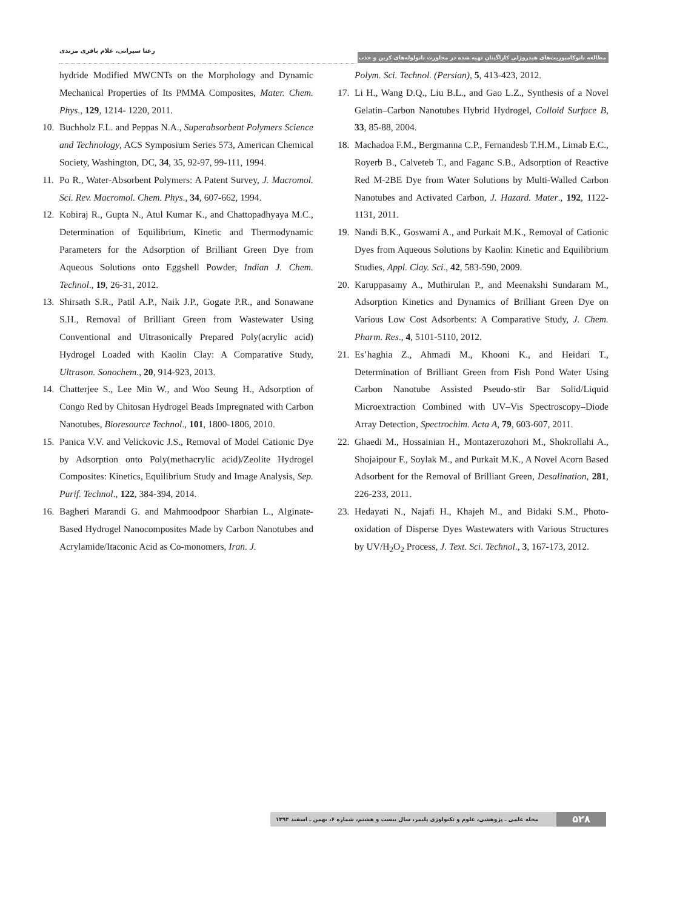رعنا سیرانی، غلام باقری مرندی
مطالعه نانوکامپوزیت‌های هیدروژلی کاراگینان تهیه شده در مجاورت نانولوله‌های کربن و جذب ...
hydride Modified MWCNTs on the Morphology and Dynamic Mechanical Properties of Its PMMA Composites, Mater. Chem. Phys., 129, 1214- 1220, 2011.
10. Buchholz F.L. and Peppas N.A., Superabsorbent Polymers Science and Technology, ACS Symposium Series 573, American Chemical Society, Washington, DC, 34, 35, 92-97, 99-111, 1994.
11. Po R., Water-Absorbent Polymers: A Patent Survey, J. Macromol. Sci. Rev. Macromol. Chem. Phys., 34, 607-662, 1994.
12. Kobiraj R., Gupta N., Atul Kumar K., and Chattopadhyaya M.C., Determination of Equilibrium, Kinetic and Thermodynamic Parameters for the Adsorption of Brilliant Green Dye from Aqueous Solutions onto Eggshell Powder, Indian J. Chem. Technol., 19, 26-31, 2012.
13. Shirsath S.R., Patil A.P., Naik J.P., Gogate P.R., and Sonawane S.H., Removal of Brilliant Green from Wastewater Using Conventional and Ultrasonically Prepared Poly(acrylic acid) Hydrogel Loaded with Kaolin Clay: A Comparative Study, Ultrason. Sonochem., 20, 914-923, 2013.
14. Chatterjee S., Lee Min W., and Woo Seung H., Adsorption of Congo Red by Chitosan Hydrogel Beads Impregnated with Carbon Nanotubes, Bioresource Technol., 101, 1800-1806, 2010.
15. Panica V.V. and Velickovic J.S., Removal of Model Cationic Dye by Adsorption onto Poly(methacrylic acid)/Zeolite Hydrogel Composites: Kinetics, Equilibrium Study and Image Analysis, Sep. Purif. Technol., 122, 384-394, 2014.
16. Bagheri Marandi G. and Mahmoodpoor Sharbian L., Alginate-Based Hydrogel Nanocomposites Made by Carbon Nanotubes and Acrylamide/Itaconic Acid as Co-monomers, Iran. J.
Polym. Sci. Technol. (Persian), 5, 413-423, 2012.
17. Li H., Wang D.Q., Liu B.L., and Gao L.Z., Synthesis of a Novel Gelatin–Carbon Nanotubes Hybrid Hydrogel, Colloid Surface B, 33, 85-88, 2004.
18. Machadoa F.M., Bergmanna C.P., Fernandesb T.H.M., Limab E.C., Royerb B., Calveteb T., and Faganc S.B., Adsorption of Reactive Red M-2BE Dye from Water Solutions by Multi-Walled Carbon Nanotubes and Activated Carbon, J. Hazard. Mater., 192, 1122-1131, 2011.
19. Nandi B.K., Goswami A., and Purkait M.K., Removal of Cationic Dyes from Aqueous Solutions by Kaolin: Kinetic and Equilibrium Studies, Appl. Clay. Sci., 42, 583-590, 2009.
20. Karuppasamy A., Muthirulan P., and Meenakshi Sundaram M., Adsorption Kinetics and Dynamics of Brilliant Green Dye on Various Low Cost Adsorbents: A Comparative Study, J. Chem. Pharm. Res., 4, 5101-5110, 2012.
21. Es’haghia Z., Ahmadi M., Khooni K., and Heidari T., Determination of Brilliant Green from Fish Pond Water Using Carbon Nanotube Assisted Pseudo-stir Bar Solid/Liquid Microextraction Combined with UV–Vis Spectroscopy–Diode Array Detection, Spectrochim. Acta A, 79, 603-607, 2011.
22. Ghaedi M., Hossainian H., Montazerozohori M., Shokrollahi A., Shojaipour F., Soylak M., and Purkait M.K., A Novel Acorn Based Adsorbent for the Removal of Brilliant Green, Desalination, 281, 226-233, 2011.
23. Hedayati N., Najafi H., Khajeh M., and Bidaki S.M., Photo-oxidation of Disperse Dyes Wastewaters with Various Structures by UV/H<sub>2</sub>O<sub>2</sub> Process, J. Text. Sci. Technol., 3, 167-173, 2012.
۵۲۸
مجله علمی ـ پژوهشی، علوم و تکنولوژی پلیمر، سال بیست و هشتم، شماره ۶، بهمن ـ اسفند ۱۳۹۴